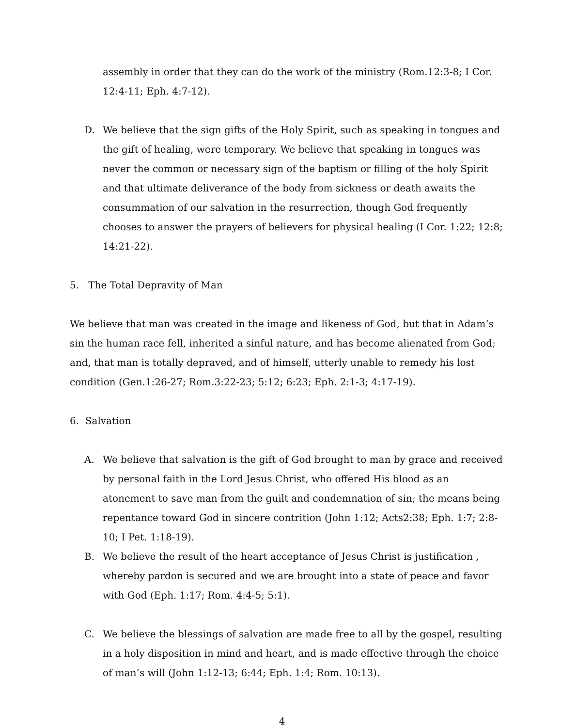assembly in order that they can do the work of the ministry (Rom.12:3-8; I Cor. 12:4-11; Eph. 4:7-12).
D. We believe that the sign gifts of the Holy Spirit, such as speaking in tongues and the gift of healing, were temporary. We believe that speaking in tongues was never the common or necessary sign of the baptism or filling of the holy Spirit and that ultimate deliverance of the body from sickness or death awaits the consummation of our salvation in the resurrection, though God frequently chooses to answer the prayers of believers for physical healing (I Cor. 1:22; 12:8; 14:21-22).
5. The Total Depravity of Man
We believe that man was created in the image and likeness of God, but that in Adam’s sin the human race fell, inherited a sinful nature, and has become alienated from God; and, that man is totally depraved, and of himself, utterly unable to remedy his lost condition (Gen.1:26-27; Rom.3:22-23; 5:12; 6:23; Eph. 2:1-3; 4:17-19).
6. Salvation
A. We believe that salvation is the gift of God brought to man by grace and received by personal faith in the Lord Jesus Christ, who offered His blood as an atonement to save man from the guilt and condemnation of sin; the means being repentance toward God in sincere contrition (John 1:12; Acts2:38; Eph. 1:7; 2:8-10; I Pet. 1:18-19).
B. We believe the result of the heart acceptance of Jesus Christ is justification , whereby pardon is secured and we are brought into a state of peace and favor with God (Eph. 1:17; Rom. 4:4-5; 5:1).
C. We believe the blessings of salvation are made free to all by the gospel, resulting in a holy disposition in mind and heart, and is made effective through the choice of man’s will (John 1:12-13; 6:44; Eph. 1:4; Rom. 10:13).
4